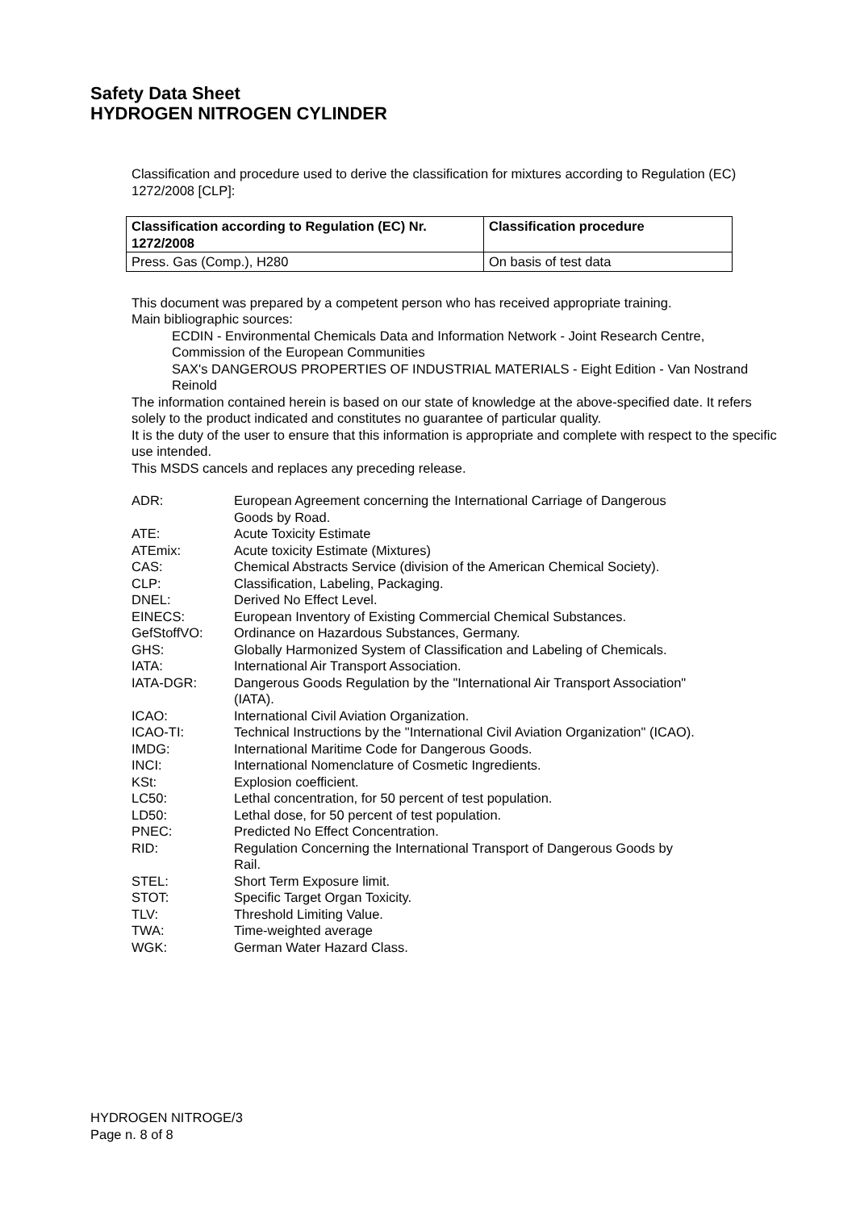Safety Data Sheet
HYDROGEN NITROGEN CYLINDER
Classification and procedure used to derive the classification for mixtures according to Regulation (EC) 1272/2008 [CLP]:
| Classification according to Regulation (EC) Nr. 1272/2008 | Classification procedure |
| --- | --- |
| Press. Gas (Comp.), H280 | On basis of test data |
This document was prepared by a competent person who has received appropriate training.
Main bibliographic sources:
ECDIN - Environmental Chemicals Data and Information Network - Joint Research Centre, Commission of the European Communities
SAX's DANGEROUS PROPERTIES OF INDUSTRIAL MATERIALS - Eight Edition - Van Nostrand Reinold
The information contained herein is based on our state of knowledge at the above-specified date. It refers solely to the product indicated and constitutes no guarantee of particular quality.
It is the duty of the user to ensure that this information is appropriate and complete with respect to the specific use intended.
This MSDS cancels and replaces any preceding release.
| ADR: | European Agreement concerning the International Carriage of Dangerous Goods by Road. |
| ATE: | Acute Toxicity Estimate |
| ATEmix: | Acute toxicity Estimate (Mixtures) |
| CAS: | Chemical Abstracts Service (division of the American Chemical Society). |
| CLP: | Classification, Labeling, Packaging. |
| DNEL: | Derived No Effect Level. |
| EINECS: | European Inventory of Existing Commercial Chemical Substances. |
| GefStoffVO: | Ordinance on Hazardous Substances, Germany. |
| GHS: | Globally Harmonized System of Classification and Labeling of Chemicals. |
| IATA: | International Air Transport Association. |
| IATA-DGR: | Dangerous Goods Regulation by the "International Air Transport Association" (IATA). |
| ICAO: | International Civil Aviation Organization. |
| ICAO-TI: | Technical Instructions by the "International Civil Aviation Organization" (ICAO). |
| IMDG: | International Maritime Code for Dangerous Goods. |
| INCI: | International Nomenclature of Cosmetic Ingredients. |
| KSt: | Explosion coefficient. |
| LC50: | Lethal concentration, for 50 percent of test population. |
| LD50: | Lethal dose, for 50 percent of test population. |
| PNEC: | Predicted No Effect Concentration. |
| RID: | Regulation Concerning the International Transport of Dangerous Goods by Rail. |
| STEL: | Short Term Exposure limit. |
| STOT: | Specific Target Organ Toxicity. |
| TLV: | Threshold Limiting Value. |
| TWA: | Time-weighted average |
| WGK: | German Water Hazard Class. |
HYDROGEN NITROGE/3
Page n. 8 of 8